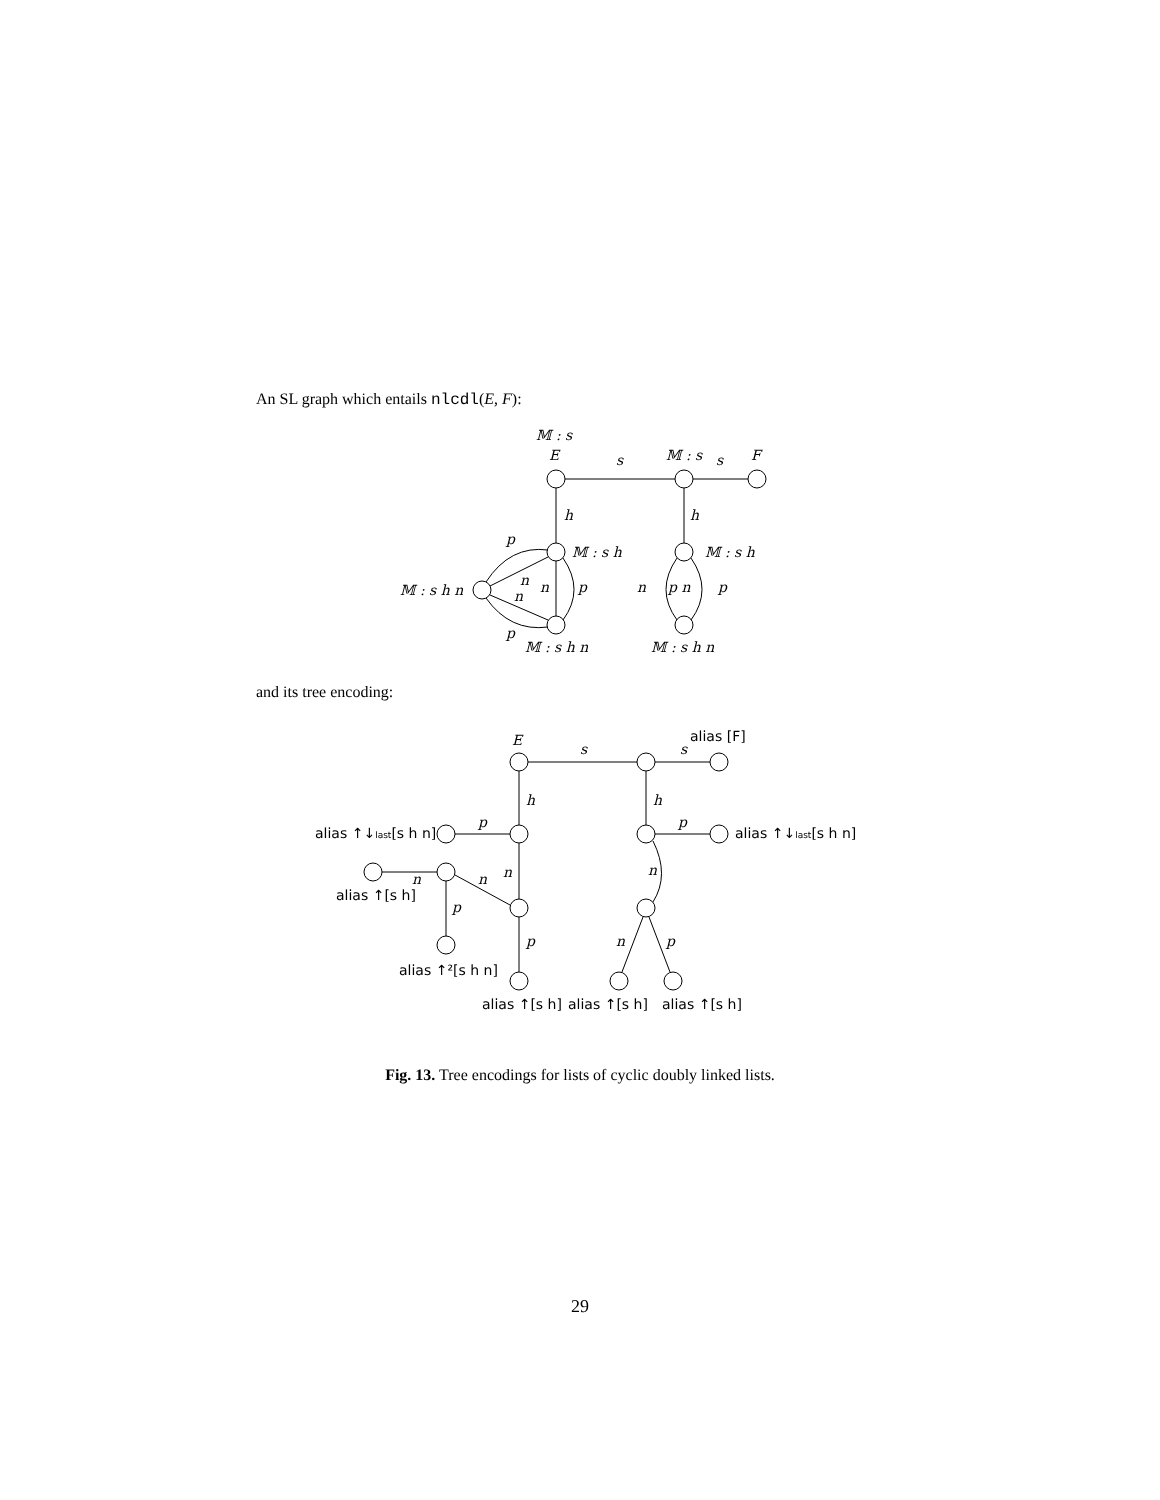An SL graph which entails nlcdl(E, F):
𝕄 : s
E
s
𝕄 : s
s
F
h
h
𝕄 : s h
𝕄 : s h
𝕄 : s h n
p
n
n
n
p
p
𝕄 : s h n
n
p n
p
𝕄 : s h n
and its tree encoding:
E
s
s
alias [F]
h
h
p
p
alias ↑↓last[s h n]
alias ↑↓last[s h n]
n
n
n
n
alias ↑[s h]
p
p
n
p
alias ↑²[s h n]
alias ↑[s h]
alias ↑[s h]
alias ↑[s h]
Fig. 13. Tree encodings for lists of cyclic doubly linked lists.
29